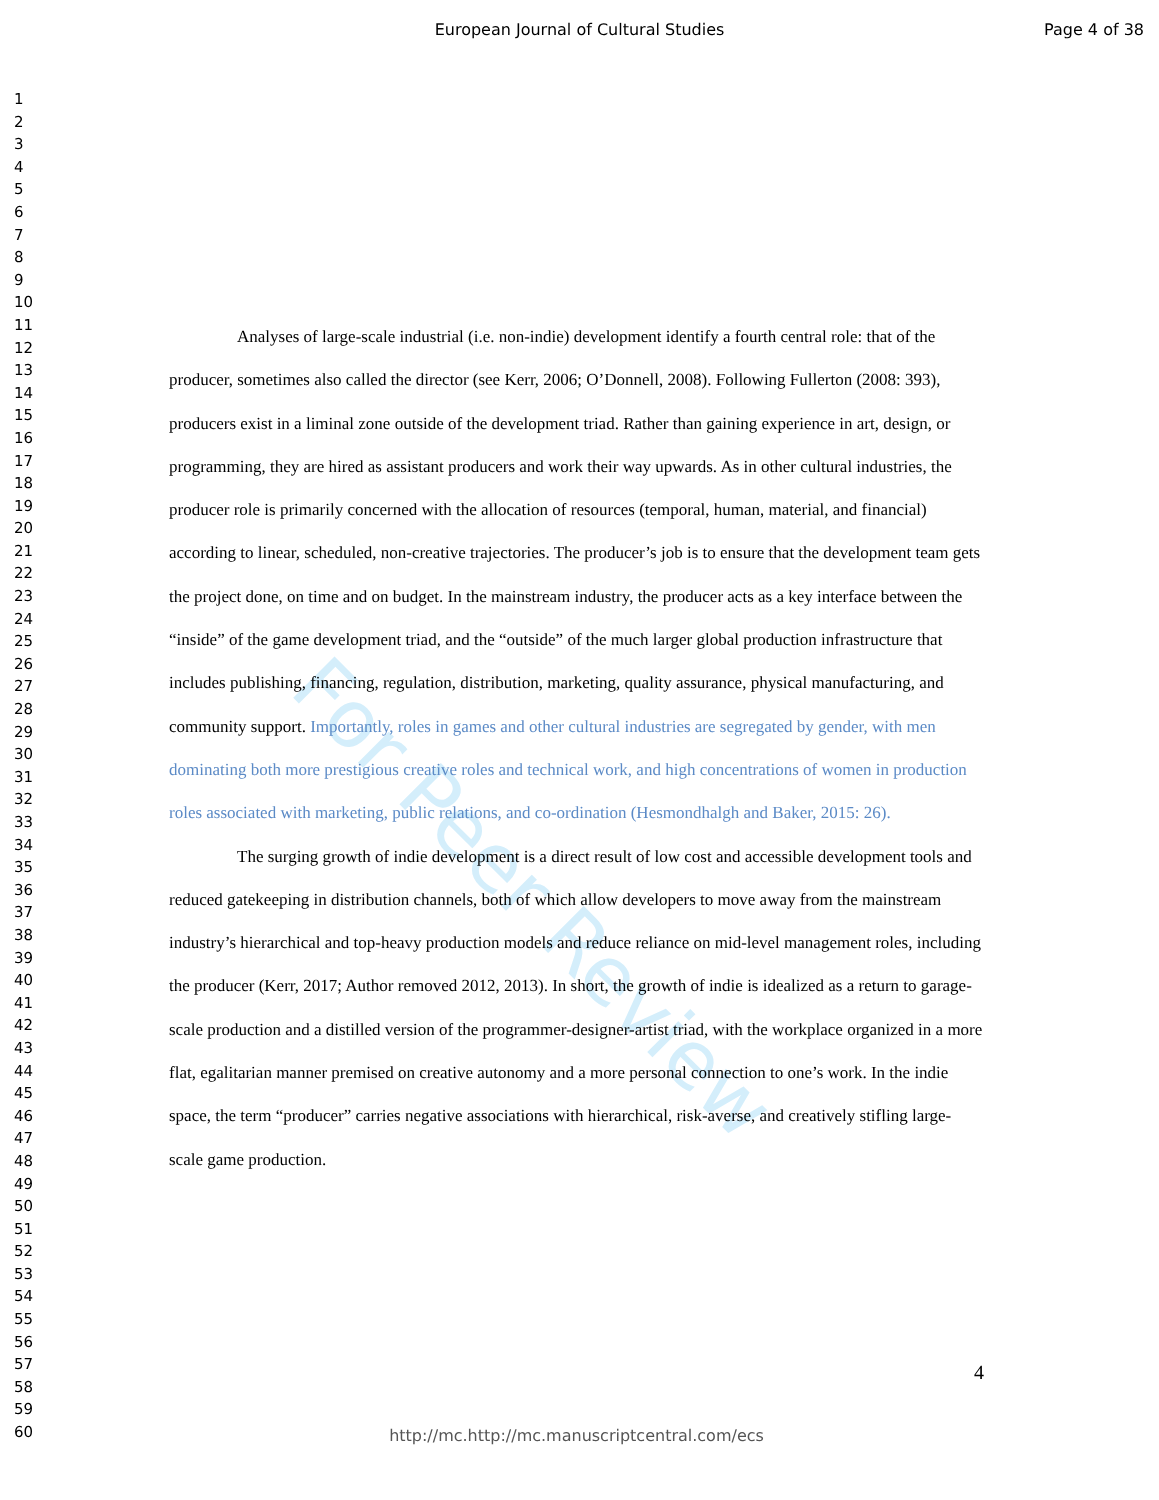European Journal of Cultural Studies
Page 4 of 38
For Peer Review
1
2
3
4
5
6
7
8
9
10
11
12
13
14
15
16
17
18
19
20
21
22
23
24
25
26
27
28
29
30
31
32
33
34
35
36
37
38
39
40
41
42
43
44
45
46
47
48
49
50
51
52
53
54
55
56
57
58
59
60
Analyses of large-scale industrial (i.e. non-indie) development identify a fourth central role: that of the producer, sometimes also called the director (see Kerr, 2006; O’Donnell, 2008). Following Fullerton (2008: 393), producers exist in a liminal zone outside of the development triad. Rather than gaining experience in art, design, or programming, they are hired as assistant producers and work their way upwards. As in other cultural industries, the producer role is primarily concerned with the allocation of resources (temporal, human, material, and financial) according to linear, scheduled, non-creative trajectories. The producer’s job is to ensure that the development team gets the project done, on time and on budget. In the mainstream industry, the producer acts as a key interface between the “inside” of the game development triad, and the “outside” of the much larger global production infrastructure that includes publishing, financing, regulation, distribution, marketing, quality assurance, physical manufacturing, and community support. Importantly, roles in games and other cultural industries are segregated by gender, with men dominating both more prestigious creative roles and technical work, and high concentrations of women in production roles associated with marketing, public relations, and co-ordination (Hesmondhalgh and Baker, 2015: 26).
The surging growth of indie development is a direct result of low cost and accessible development tools and reduced gatekeeping in distribution channels, both of which allow developers to move away from the mainstream industry’s hierarchical and top-heavy production models and reduce reliance on mid-level management roles, including the producer (Kerr, 2017; Author removed 2012, 2013). In short, the growth of indie is idealized as a return to garage-scale production and a distilled version of the programmer-designer-artist triad, with the workplace organized in a more flat, egalitarian manner premised on creative autonomy and a more personal connection to one’s work. In the indie space, the term “producer” carries negative associations with hierarchical, risk-averse, and creatively stifling large-scale game production.
4
http://mc.http://mc.manuscriptcentral.com/ecs